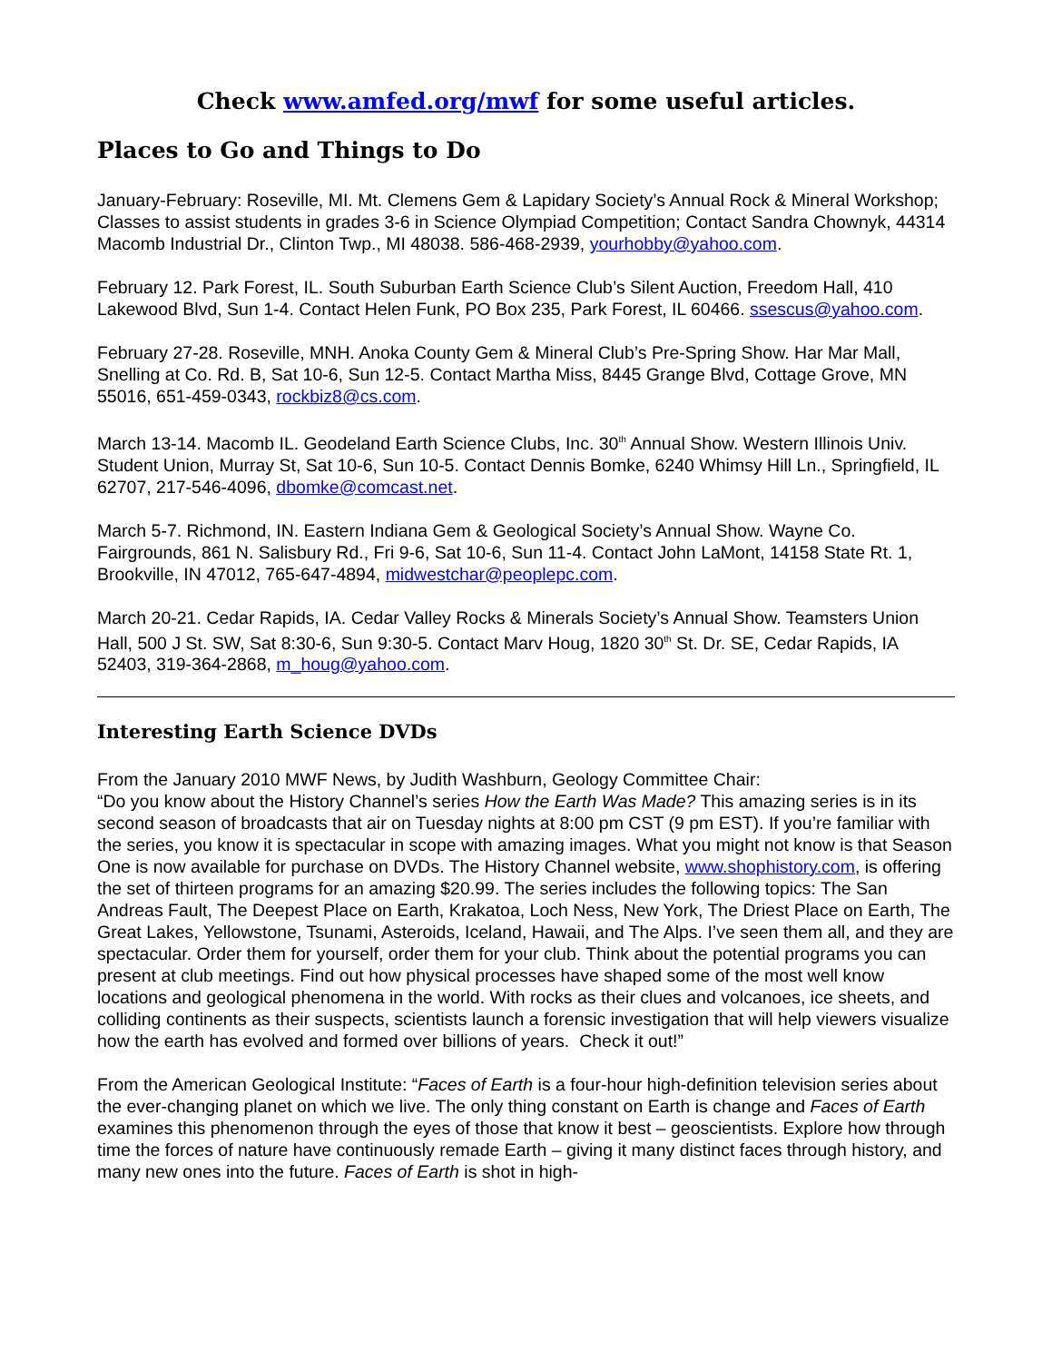Check www.amfed.org/mwf for some useful articles.
Places to Go and Things to Do
January-February: Roseville, MI. Mt. Clemens Gem & Lapidary Society’s Annual Rock & Mineral Workshop; Classes to assist students in grades 3-6 in Science Olympiad Competition; Contact Sandra Chownyk, 44314 Macomb Industrial Dr., Clinton Twp., MI 48038. 586-468-2939, yourhobby@yahoo.com.
February 12. Park Forest, IL. South Suburban Earth Science Club’s Silent Auction, Freedom Hall, 410 Lakewood Blvd, Sun 1-4. Contact Helen Funk, PO Box 235, Park Forest, IL 60466. ssescus@yahoo.com.
February 27-28. Roseville, MNH. Anoka County Gem & Mineral Club’s Pre-Spring Show. Har Mar Mall, Snelling at Co. Rd. B, Sat 10-6, Sun 12-5. Contact Martha Miss, 8445 Grange Blvd, Cottage Grove, MN 55016, 651-459-0343, rockbiz8@cs.com.
March 13-14. Macomb IL. Geodeland Earth Science Clubs, Inc. 30<sup>th</sup> Annual Show. Western Illinois Univ. Student Union, Murray St, Sat 10-6, Sun 10-5. Contact Dennis Bomke, 6240 Whimsy Hill Ln., Springfield, IL 62707, 217-546-4096, dbomke@comcast.net.
March 5-7. Richmond, IN. Eastern Indiana Gem & Geological Society’s Annual Show. Wayne Co. Fairgrounds, 861 N. Salisbury Rd., Fri 9-6, Sat 10-6, Sun 11-4. Contact John LaMont, 14158 State Rt. 1, Brookville, IN 47012, 765-647-4894, midwestchar@peoplepc.com.
March 20-21. Cedar Rapids, IA. Cedar Valley Rocks & Minerals Society’s Annual Show. Teamsters Union Hall, 500 J St. SW, Sat 8:30-6, Sun 9:30-5. Contact Marv Houg, 1820 30<sup>th</sup> St. Dr. SE, Cedar Rapids, IA 52403, 319-364-2868, m_houg@yahoo.com.
Interesting Earth Science DVDs
From the January 2010 MWF News, by Judith Washburn, Geology Committee Chair:
“Do you know about the History Channel’s series How the Earth Was Made? This amazing series is in its second season of broadcasts that air on Tuesday nights at 8:00 pm CST (9 pm EST). If you’re familiar with the series, you know it is spectacular in scope with amazing images. What you might not know is that Season One is now available for purchase on DVDs. The History Channel website, www.shophistory.com, is offering the set of thirteen programs for an amazing $20.99. The series includes the following topics: The San Andreas Fault, The Deepest Place on Earth, Krakatoa, Loch Ness, New York, The Driest Place on Earth, The Great Lakes, Yellowstone, Tsunami, Asteroids, Iceland, Hawaii, and The Alps. I’ve seen them all, and they are spectacular. Order them for yourself, order them for your club. Think about the potential programs you can present at club meetings. Find out how physical processes have shaped some of the most well know locations and geological phenomena in the world. With rocks as their clues and volcanoes, ice sheets, and colliding continents as their suspects, scientists launch a forensic investigation that will help viewers visualize how the earth has evolved and formed over billions of years. Check it out!”
From the American Geological Institute: “Faces of Earth is a four-hour high-definition television series about the ever-changing planet on which we live. The only thing constant on Earth is change and Faces of Earth examines this phenomenon through the eyes of those that know it best – geoscientists. Explore how through time the forces of nature have continuously remade Earth – giving it many distinct faces through history, and many new ones into the future. Faces of Earth is shot in high-